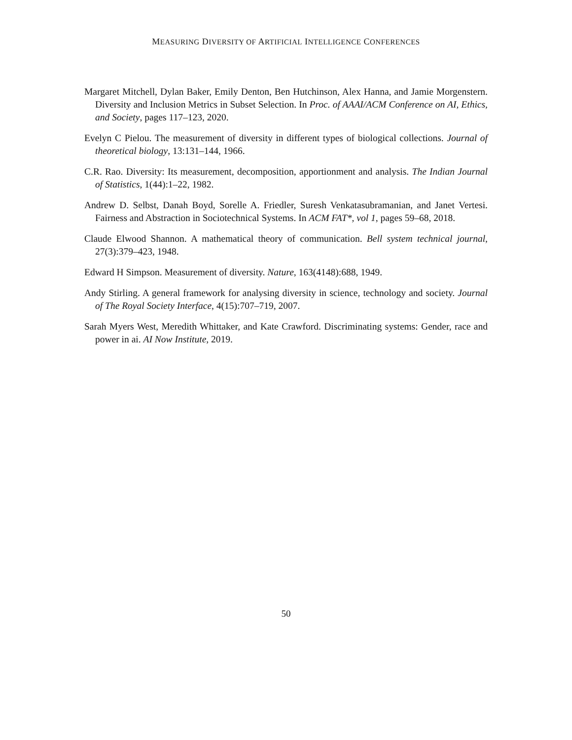MEASURING DIVERSITY OF ARTIFICIAL INTELLIGENCE CONFERENCES
Margaret Mitchell, Dylan Baker, Emily Denton, Ben Hutchinson, Alex Hanna, and Jamie Morgenstern. Diversity and Inclusion Metrics in Subset Selection. In Proc. of AAAI/ACM Conference on AI, Ethics, and Society, pages 117–123, 2020.
Evelyn C Pielou. The measurement of diversity in different types of biological collections. Journal of theoretical biology, 13:131–144, 1966.
C.R. Rao. Diversity: Its measurement, decomposition, apportionment and analysis. The Indian Journal of Statistics, 1(44):1–22, 1982.
Andrew D. Selbst, Danah Boyd, Sorelle A. Friedler, Suresh Venkatasubramanian, and Janet Vertesi. Fairness and Abstraction in Sociotechnical Systems. In ACM FAT*, vol 1, pages 59–68, 2018.
Claude Elwood Shannon. A mathematical theory of communication. Bell system technical journal, 27(3):379–423, 1948.
Edward H Simpson. Measurement of diversity. Nature, 163(4148):688, 1949.
Andy Stirling. A general framework for analysing diversity in science, technology and society. Journal of The Royal Society Interface, 4(15):707–719, 2007.
Sarah Myers West, Meredith Whittaker, and Kate Crawford. Discriminating systems: Gender, race and power in ai. AI Now Institute, 2019.
50